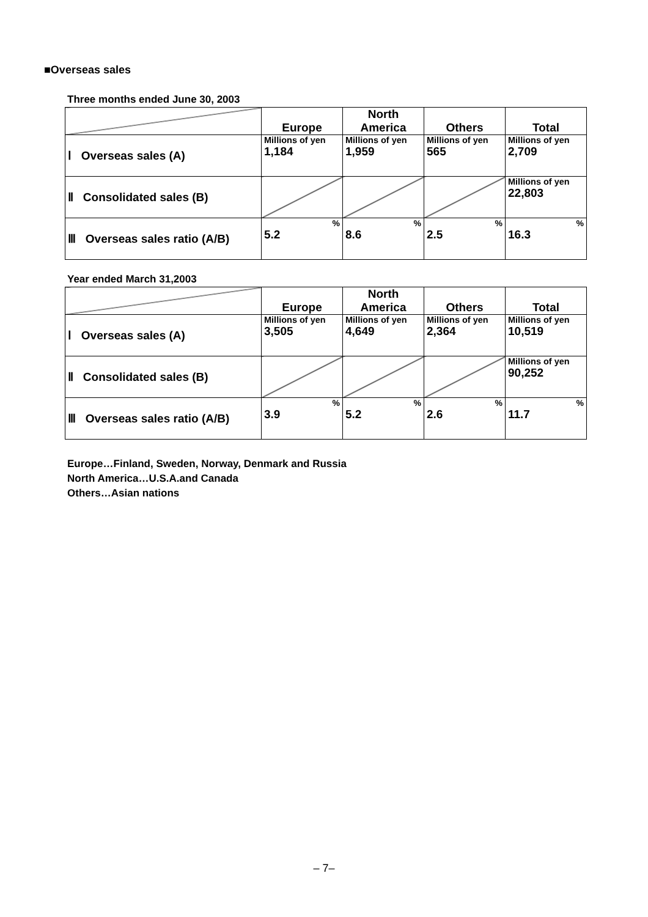■Overseas sales
Three months ended June 30, 2003
| | Europe | North America | Others | Total |
| Ⅰ Overseas sales (A) | Millions of yen 1,184 | Millions of yen 1,959 | Millions of yen 565 | Millions of yen 2,709 |
| Ⅱ Consolidated sales (B) | | | | Millions of yen 22,803 |
| Ⅲ Overseas sales ratio (A/B) | % 5.2 | % 8.6 | % 2.5 | % 16.3 |
Year ended March 31,2003
| | Europe | North America | Others | Total |
| Ⅰ Overseas sales (A) | Millions of yen 3,505 | Millions of yen 4,649 | Millions of yen 2,364 | Millions of yen 10,519 |
| Ⅱ Consolidated sales (B) | | | | Millions of yen 90,252 |
| Ⅲ Overseas sales ratio (A/B) | % 3.9 | % 5.2 | % 2.6 | % 11.7 |
Europe…Finland, Sweden, Norway, Denmark and Russia
North America…U.S.A.and Canada
Others…Asian nations
– 7–